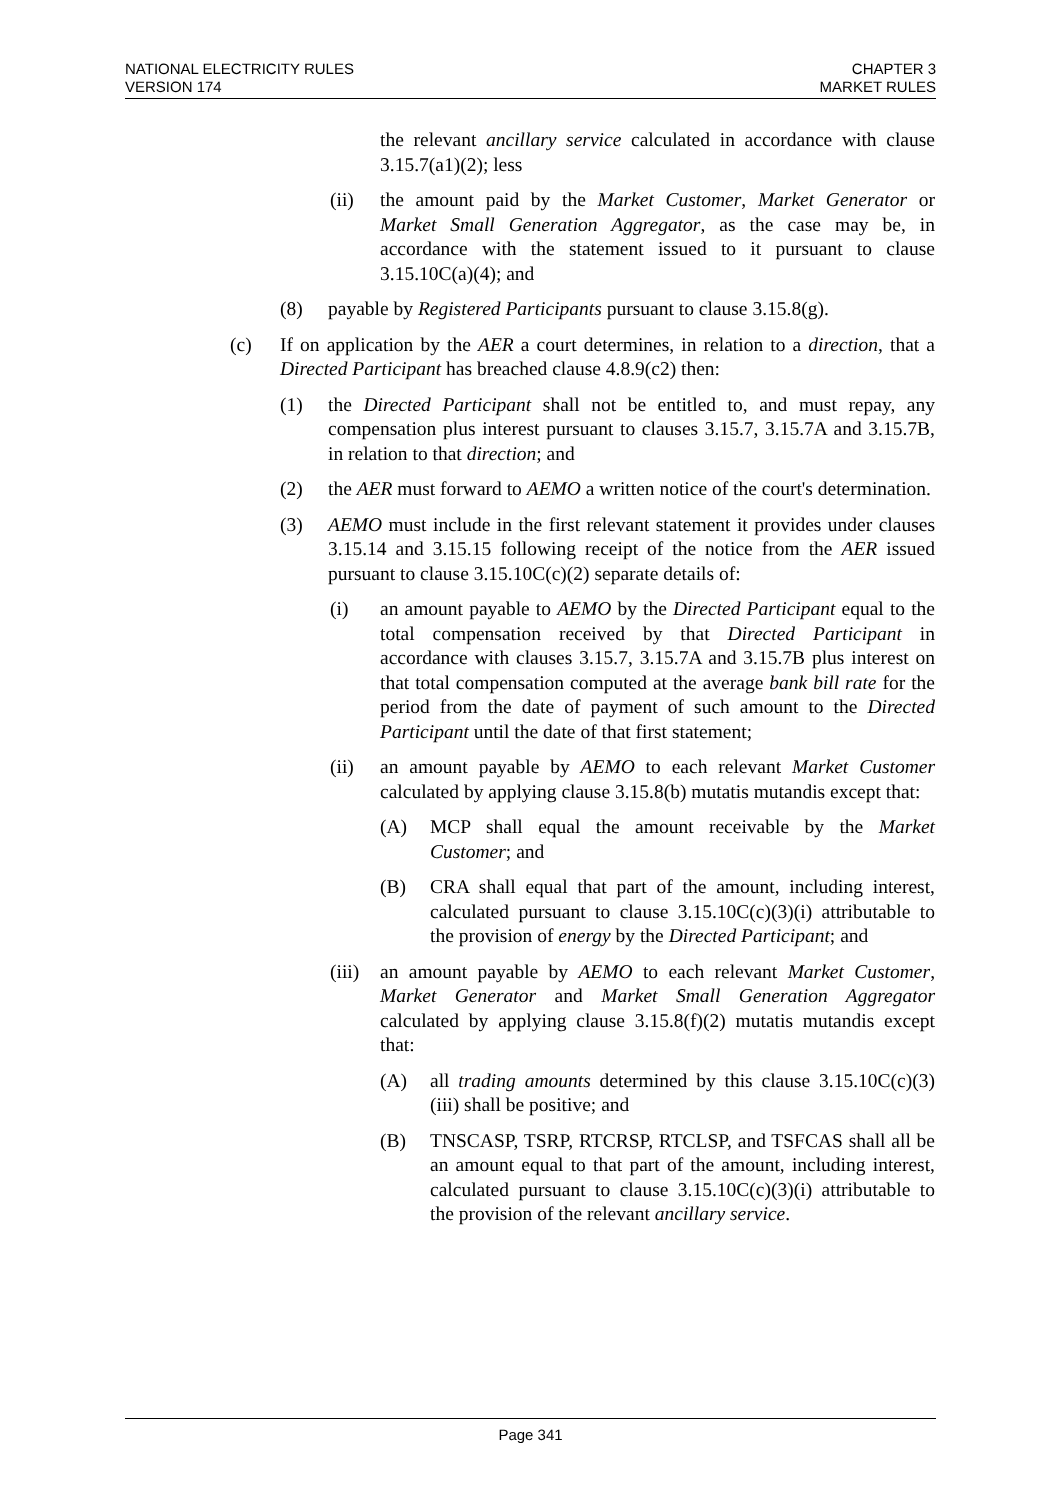NATIONAL ELECTRICITY RULES
VERSION 174
CHAPTER 3
MARKET RULES
the relevant ancillary service calculated in accordance with clause 3.15.7(a1)(2); less
(ii) the amount paid by the Market Customer, Market Generator or Market Small Generation Aggregator, as the case may be, in accordance with the statement issued to it pursuant to clause 3.15.10C(a)(4); and
(8) payable by Registered Participants pursuant to clause 3.15.8(g).
(c) If on application by the AER a court determines, in relation to a direction, that a Directed Participant has breached clause 4.8.9(c2) then:
(1) the Directed Participant shall not be entitled to, and must repay, any compensation plus interest pursuant to clauses 3.15.7, 3.15.7A and 3.15.7B, in relation to that direction; and
(2) the AER must forward to AEMO a written notice of the court's determination.
(3) AEMO must include in the first relevant statement it provides under clauses 3.15.14 and 3.15.15 following receipt of the notice from the AER issued pursuant to clause 3.15.10C(c)(2) separate details of:
(i) an amount payable to AEMO by the Directed Participant equal to the total compensation received by that Directed Participant in accordance with clauses 3.15.7, 3.15.7A and 3.15.7B plus interest on that total compensation computed at the average bank bill rate for the period from the date of payment of such amount to the Directed Participant until the date of that first statement;
(ii) an amount payable by AEMO to each relevant Market Customer calculated by applying clause 3.15.8(b) mutatis mutandis except that:
(A) MCP shall equal the amount receivable by the Market Customer; and
(B) CRA shall equal that part of the amount, including interest, calculated pursuant to clause 3.15.10C(c)(3)(i) attributable to the provision of energy by the Directed Participant; and
(iii)
an amount payable by AEMO to each relevant Market Customer, Market Generator and Market Small Generation Aggregator calculated by applying clause 3.15.8(f)(2) mutatis mutandis except that:
(A) all trading amounts determined by this clause 3.15.10C(c)(3)(iii) shall be positive; and
(B) TNSCASP, TSRP, RTCRSP, RTCLSP, and TSFCAS shall all be an amount equal to that part of the amount, including interest, calculated pursuant to clause 3.15.10C(c)(3)(i) attributable to the provision of the relevant ancillary service.
Page 341